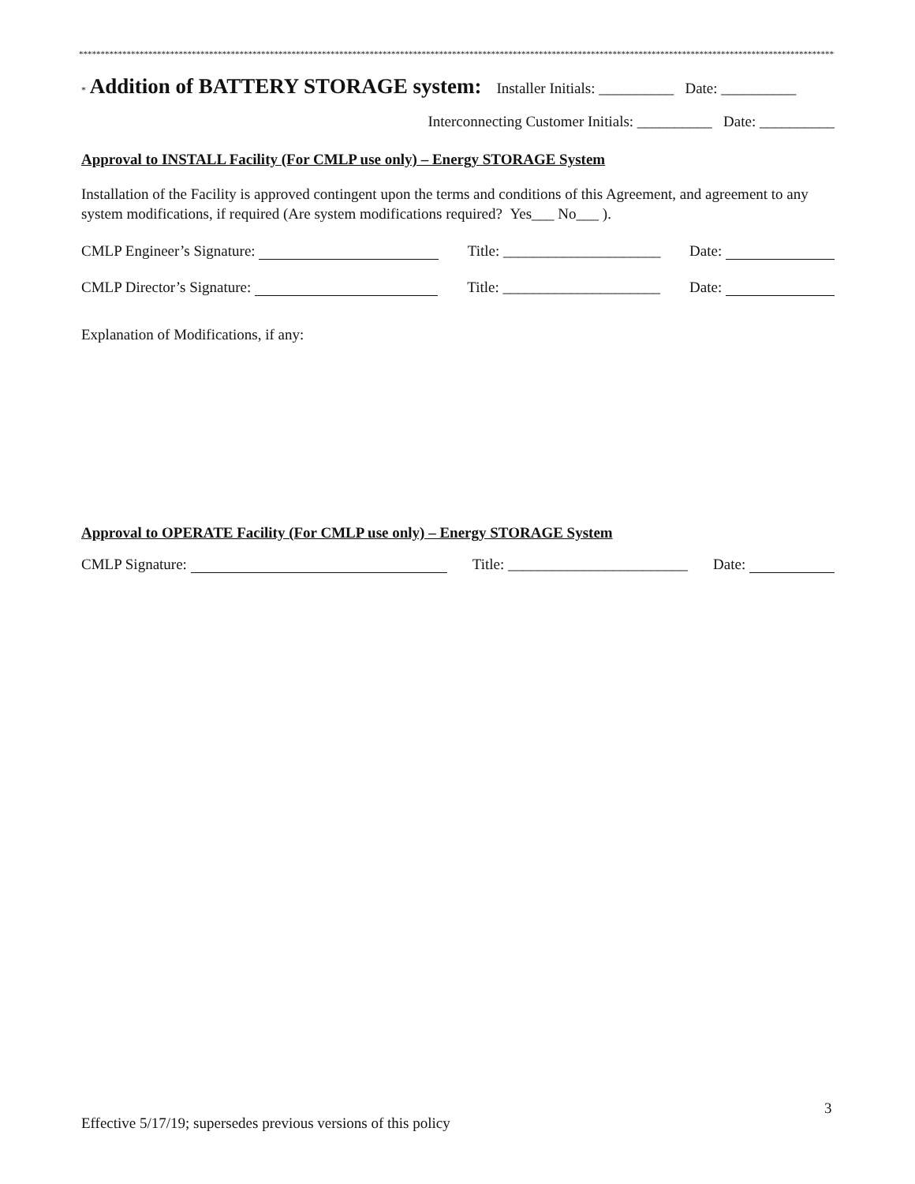*******************************************************************************************************************************************************************************************************
* Addition of BATTERY STORAGE system: Installer Initials: __________ Date: __________
Interconnecting Customer Initials: __________ Date: __________
Approval to INSTALL Facility (For CMLP use only) – Energy STORAGE System
Installation of the Facility is approved contingent upon the terms and conditions of this Agreement, and agreement to any system modifications, if required (Are system modifications required? Yes___ No___ ).
CMLP Engineer’s Signature: Title: _____________________ Date:
CMLP Director’s Signature: Title: _____________________ Date:
Explanation of Modifications, if any:
Approval to OPERATE Facility (For CMLP use only) – Energy STORAGE System
CMLP Signature: Title: ________________________ Date:
3
Effective 5/17/19; supersedes previous versions of this policy